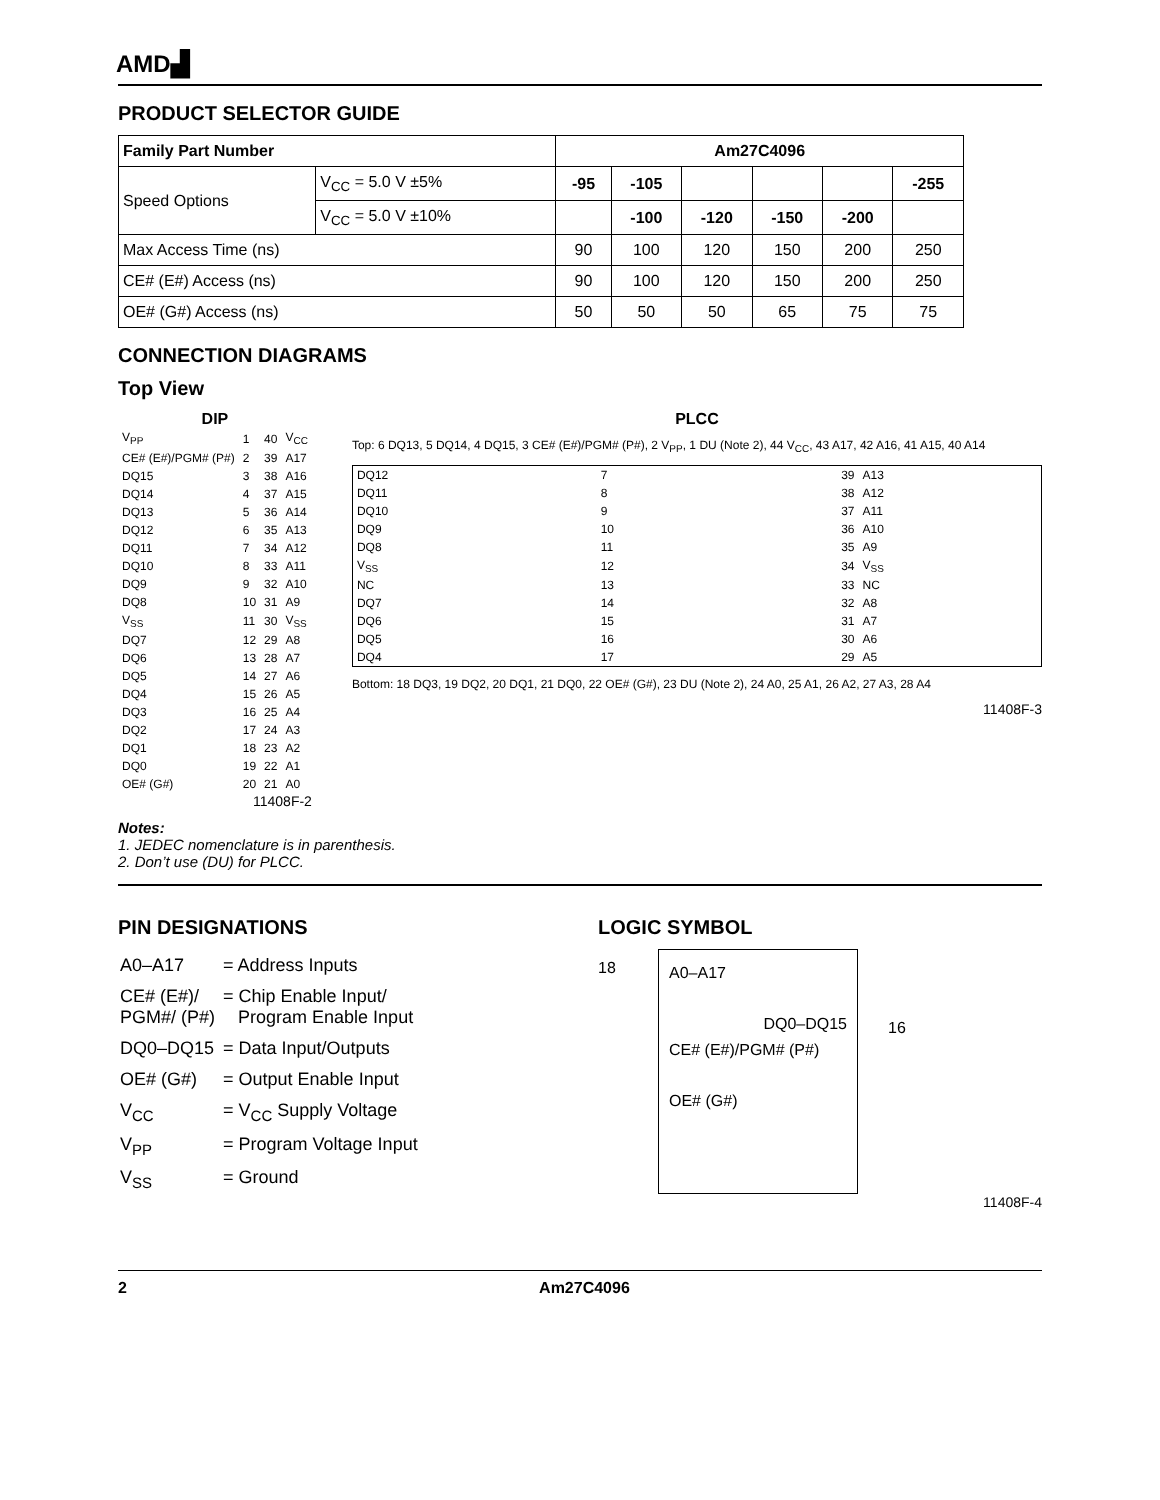AMD▟
PRODUCT SELECTOR GUIDE
| Family Part Number | | Am27C4096 | | | | | |
| --- | --- | --- | --- | --- | --- | --- | --- |
| Speed Options | V<sub>CC</sub> = 5.0 V ±5% | -95 | -105 | | | | -255 |
| | V<sub>CC</sub> = 5.0 V ±10% | | -100 | -120 | -150 | -200 | |
| Max Access Time (ns) | | 90 | 100 | 120 | 150 | 200 | 250 |
| CE# (E#) Access (ns) | | 90 | 100 | 120 | 150 | 200 | 250 |
| OE# (G#) Access (ns) | | 50 | 50 | 50 | 65 | 75 | 75 |
CONNECTION DIAGRAMS
Top View
DIP
| V<sub>PP</sub> | 1 | 40 | V<sub>CC</sub> |
| CE# (E#)/PGM# (P#) | 2 | 39 | A17 |
| DQ15 | 3 | 38 | A16 |
| DQ14 | 4 | 37 | A15 |
| DQ13 | 5 | 36 | A14 |
| DQ12 | 6 | 35 | A13 |
| DQ11 | 7 | 34 | A12 |
| DQ10 | 8 | 33 | A11 |
| DQ9 | 9 | 32 | A10 |
| DQ8 | 10 | 31 | A9 |
| V<sub>SS</sub> | 11 | 30 | V<sub>SS</sub> |
| DQ7 | 12 | 29 | A8 |
| DQ6 | 13 | 28 | A7 |
| DQ5 | 14 | 27 | A6 |
| DQ4 | 15 | 26 | A5 |
| DQ3 | 16 | 25 | A4 |
| DQ2 | 17 | 24 | A3 |
| DQ1 | 18 | 23 | A2 |
| DQ0 | 19 | 22 | A1 |
| OE# (G#) | 20 | 21 | A0 |
11408F-2
PLCC
Top: 6 DQ13, 5 DQ14, 4 DQ15, 3 CE# (E#)/PGM# (P#), 2 V<sub>PP</sub>, 1 DU (Note 2), 44 V<sub>CC</sub>, 43 A17, 42 A16, 41 A15, 40 A14
| DQ12 | 7 | 39 | A13 |
| DQ11 | 8 | 38 | A12 |
| DQ10 | 9 | 37 | A11 |
| DQ9 | 10 | 36 | A10 |
| DQ8 | 11 | 35 | A9 |
| V<sub>SS</sub> | 12 | 34 | V<sub>SS</sub> |
| NC | 13 | 33 | NC |
| DQ7 | 14 | 32 | A8 |
| DQ6 | 15 | 31 | A7 |
| DQ5 | 16 | 30 | A6 |
| DQ4 | 17 | 29 | A5 |
Bottom: 18 DQ3, 19 DQ2, 20 DQ1, 21 DQ0, 22 OE# (G#), 23 DU (Note 2), 24 A0, 25 A1, 26 A2, 27 A3, 28 A4
11408F-3
Notes:
1. JEDEC nomenclature is in parenthesis.
2. Don’t use (DU) for PLCC.
PIN DESIGNATIONS
| A0–A17 | = Address Inputs |
| CE# (E#)/ PGM#/ (P#) | = Chip Enable Input/ Program Enable Input |
| DQ0–DQ15 | = Data Input/Outputs |
| OE# (G#) | = Output Enable Input |
| V<sub>CC</sub> | = V<sub>CC</sub> Supply Voltage |
| V<sub>PP</sub> | = Program Voltage Input |
| V<sub>SS</sub> | = Ground |
LOGIC SYMBOL
18
A0–A17
DQ0–DQ15
CE# (E#)/PGM# (P#)
OE# (G#)
16
11408F-4
2 Am27C4096